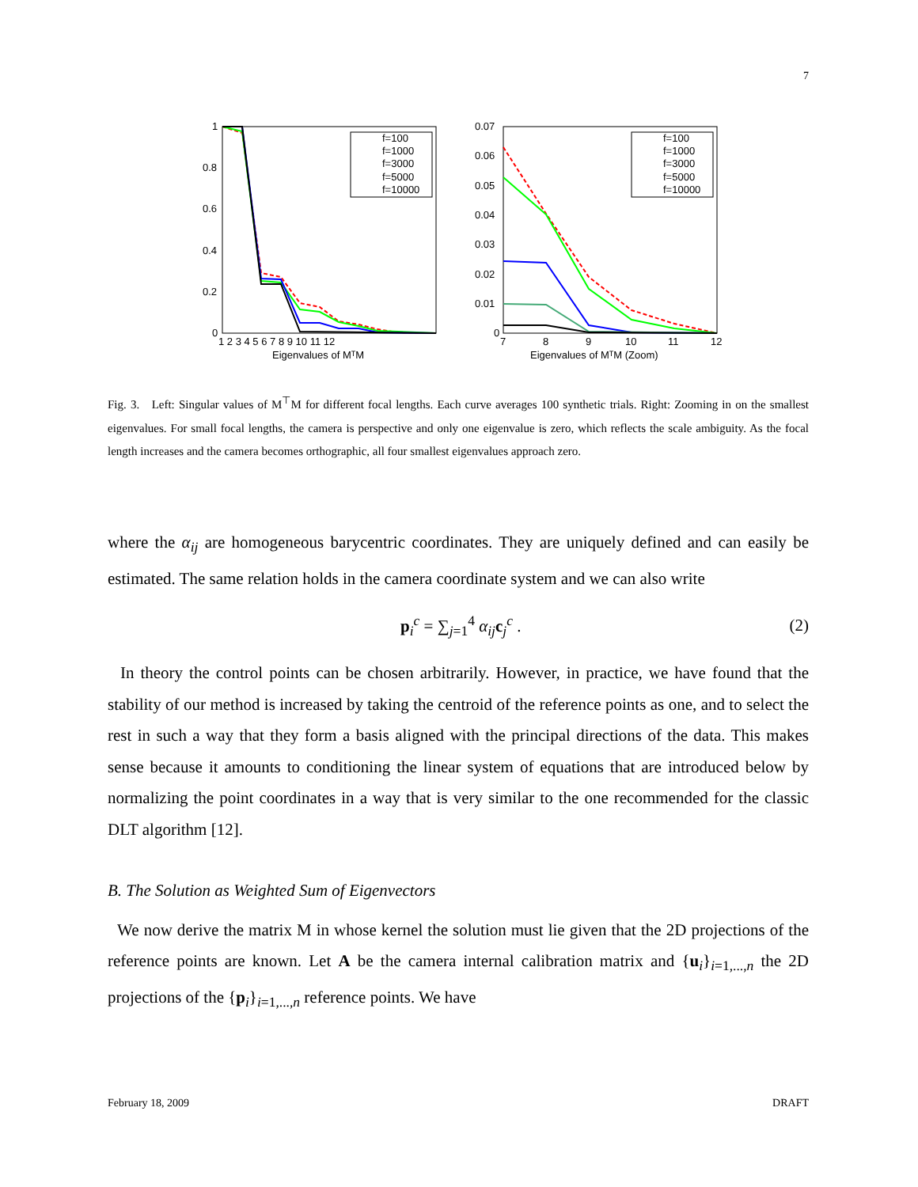7
1
0.8
0.6
0.4
0.2
0
1 2 3 4 5 6 7 8 9 10 11 12
Eigenvalues of MᵀM
f=100
f=1000
f=3000
f=5000
f=10000
0.07
0.06
0.05
0.04
0.03
0.02
0.01
0
7
8
9
10
11
12
Eigenvalues of MᵀM (Zoom)
f=100
f=1000
f=3000
f=5000
f=10000
Fig. 3. Left: Singular values of M<sup>⊤</sup>M for different focal lengths. Each curve averages 100 synthetic trials. Right: Zooming in on the smallest eigenvalues. For small focal lengths, the camera is perspective and only one eigenvalue is zero, which reflects the scale ambiguity. As the focal length increases and the camera becomes orthographic, all four smallest eigenvalues approach zero.
where the α<sub>ij</sub> are homogeneous barycentric coordinates. They are uniquely defined and can easily be estimated. The same relation holds in the camera coordinate system and we can also write
p<sub>i</sub><sup>c</sup> = ∑<sub>j=1</sub><sup>4</sup> α<sub>ij</sub> c<sub>j</sub><sup>c</sup> . (2)
In theory the control points can be chosen arbitrarily. However, in practice, we have found that the stability of our method is increased by taking the centroid of the reference points as one, and to select the rest in such a way that they form a basis aligned with the principal directions of the data. This makes sense because it amounts to conditioning the linear system of equations that are introduced below by normalizing the point coordinates in a way that is very similar to the one recommended for the classic DLT algorithm [12].
B. The Solution as Weighted Sum of Eigenvectors
We now derive the matrix M in whose kernel the solution must lie given that the 2D projections of the reference points are known. Let A be the camera internal calibration matrix and {u<sub>i</sub>}<sub>i=1,...,n</sub> the 2D projections of the {p<sub>i</sub>}<sub>i=1,...,n</sub> reference points. We have
February 18, 2009 DRAFT